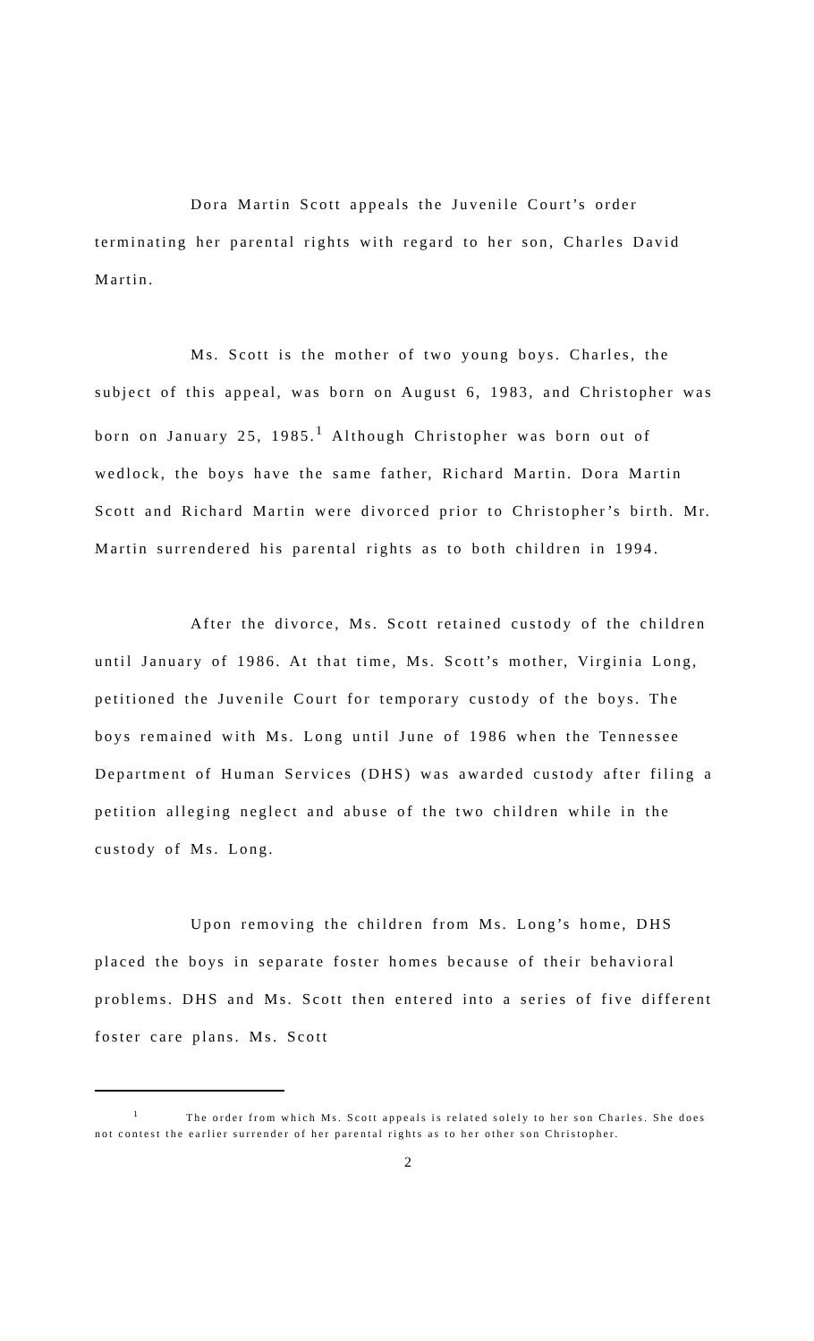Dora Martin Scott appeals the Juvenile Court’s order terminating her parental rights with regard to her son, Charles David Martin.
Ms. Scott is the mother of two young boys. Charles, the subject of this appeal, was born on August 6, 1983, and Christopher was born on January 25, 1985.<sup>1</sup> Although Christopher was born out of wedlock, the boys have the same father, Richard Martin. Dora Martin Scott and Richard Martin were divorced prior to Christopher’s birth. Mr. Martin surrendered his parental rights as to both children in 1994.
After the divorce, Ms. Scott retained custody of the children until January of 1986. At that time, Ms. Scott’s mother, Virginia Long, petitioned the Juvenile Court for temporary custody of the boys. The boys remained with Ms. Long until June of 1986 when the Tennessee Department of Human Services (DHS) was awarded custody after filing a petition alleging neglect and abuse of the two children while in the custody of Ms. Long.
Upon removing the children from Ms. Long’s home, DHS placed the boys in separate foster homes because of their behavioral problems. DHS and Ms. Scott then entered into a series of five different foster care plans. Ms. Scott
<sup>1</sup> The order from which Ms. Scott appeals is related solely to her son Charles. She does not contest the earlier surrender of her parental rights as to her other son Christopher.
2